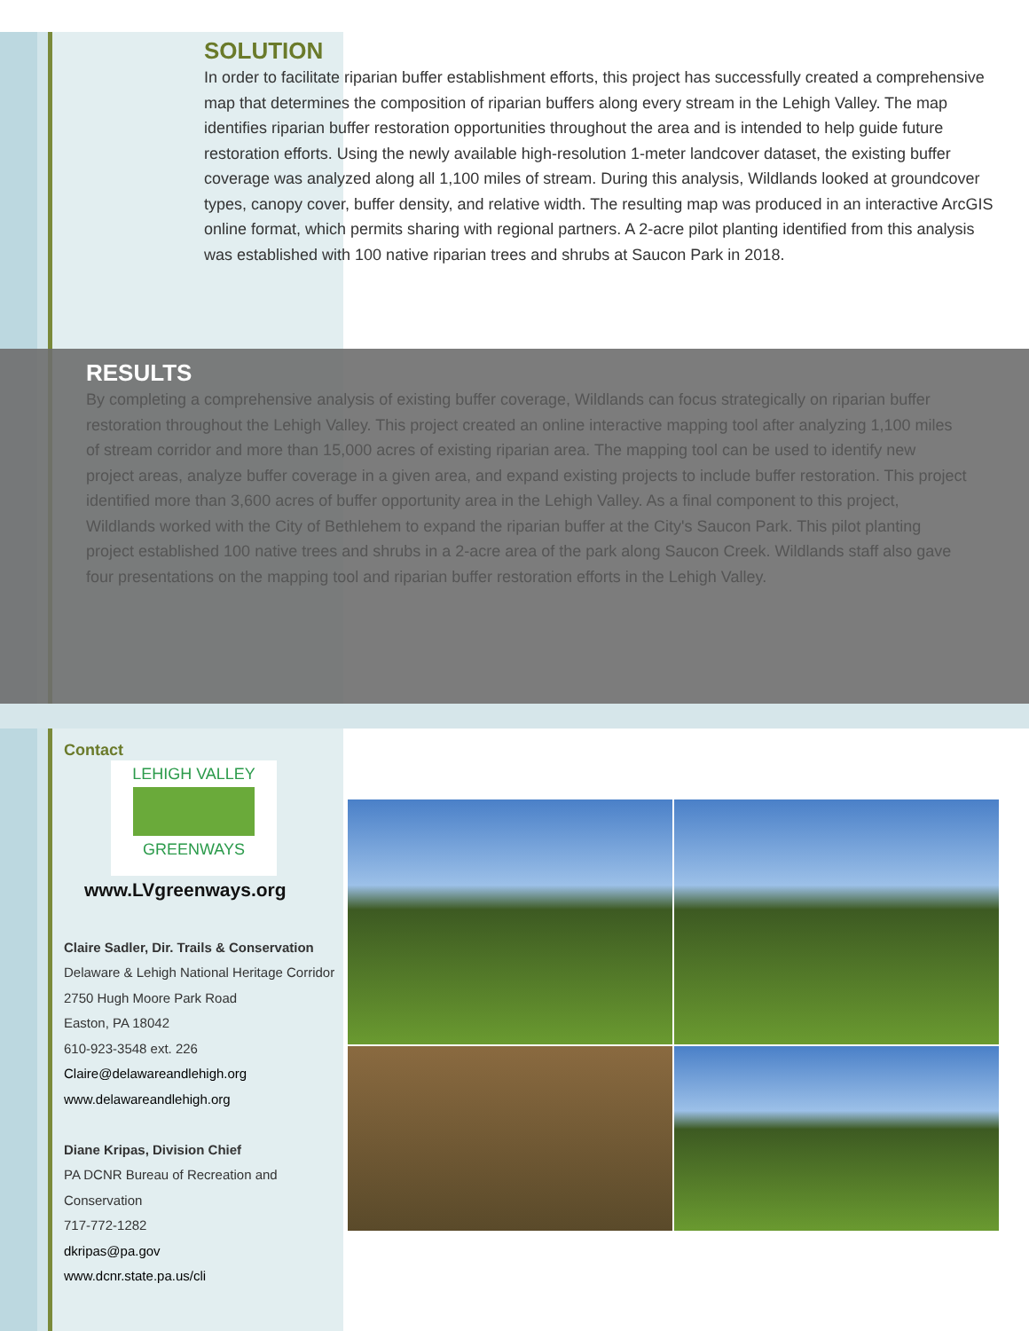SOLUTION
In order to facilitate riparian buffer establishment efforts, this project has successfully created a comprehensive map that determines the composition of riparian buffers along every stream in the Lehigh Valley. The map identifies riparian buffer restoration opportunities throughout the area and is intended to help guide future restoration efforts. Using the newly available high-resolution 1-meter landcover dataset, the existing buffer coverage was analyzed along all 1,100 miles of stream. During this analysis, Wildlands looked at groundcover types, canopy cover, buffer density, and relative width. The resulting map was produced in an interactive ArcGIS online format, which permits sharing with regional partners. A 2-acre pilot planting identified from this analysis was established with 100 native riparian trees and shrubs at Saucon Park in 2018.
RESULTS
By completing a comprehensive analysis of existing buffer coverage, Wildlands can focus strategically on riparian buffer restoration throughout the Lehigh Valley. This project created an online interactive mapping tool after analyzing 1,100 miles of stream corridor and more than 15,000 acres of existing riparian area. The mapping tool can be used to identify new project areas, analyze buffer coverage in a given area, and expand existing projects to include buffer restoration. This project identified more than 3,600 acres of buffer opportunity area in the Lehigh Valley. As a final component to this project, Wildlands worked with the City of Bethlehem to expand the riparian buffer at the City's Saucon Park. This pilot planting project established 100 native trees and shrubs in a 2-acre area of the park along Saucon Creek. Wildlands staff also gave four presentations on the mapping tool and riparian buffer restoration efforts in the Lehigh Valley.
Contact
LEHIGH VALLEY
GREENWAYS
www.LVgreenways.org
Claire Sadler, Dir. Trails & Conservation
Delaware & Lehigh National Heritage Corridor
2750 Hugh Moore Park Road
Easton, PA 18042
610-923-3548 ext. 226
Claire@delawareandlehigh.org
www.delawareandlehigh.org
Diane Kripas, Division Chief
PA DCNR Bureau of Recreation and Conservation
717-772-1282
dkripas@pa.gov
www.dcnr.state.pa.us/cli